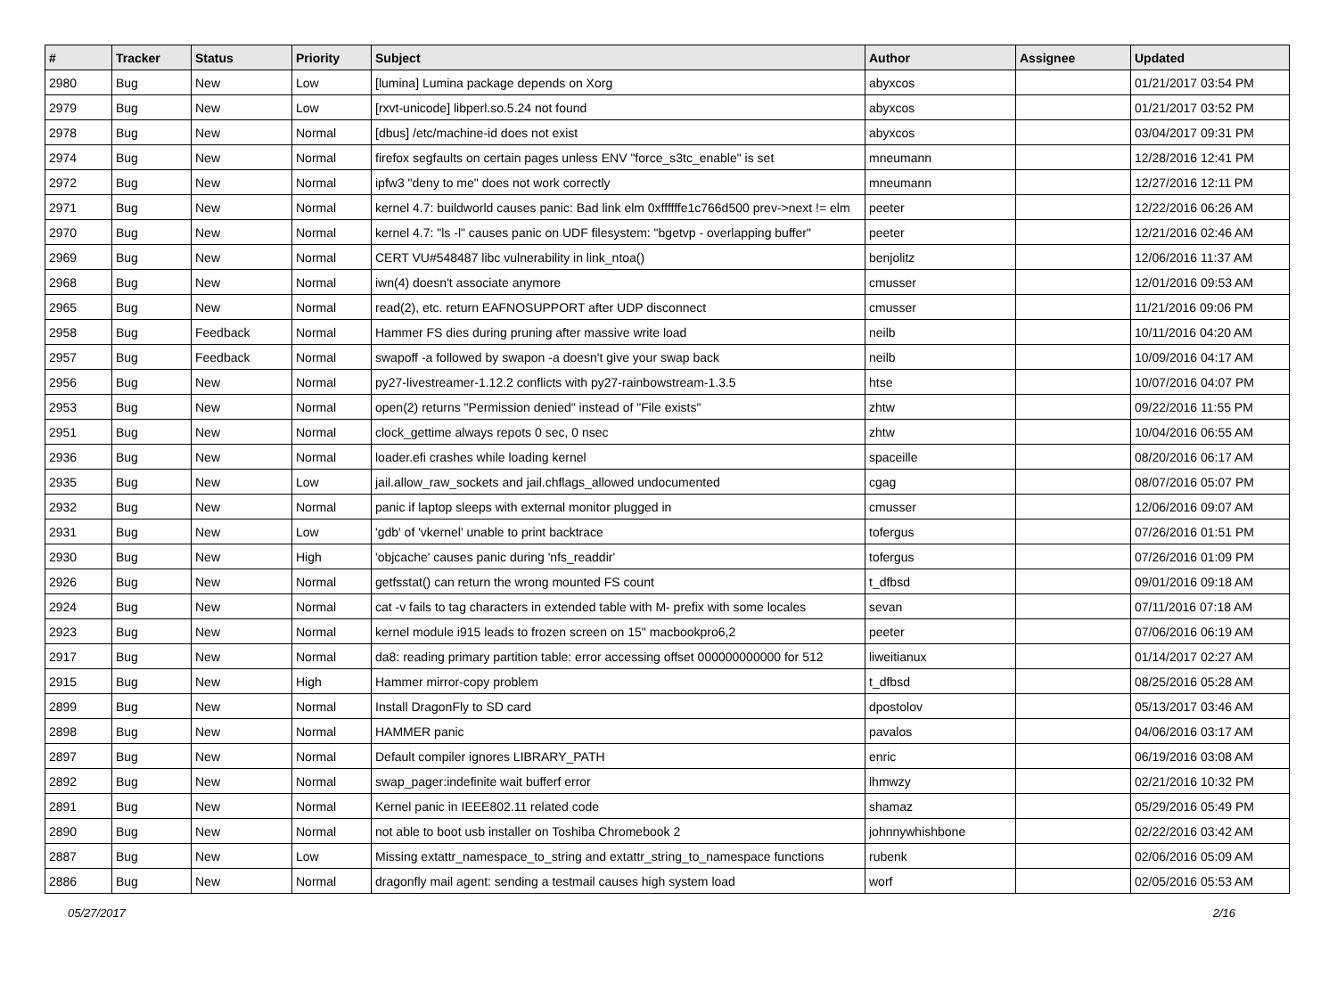| # | Tracker | Status | Priority | Subject | Author | Assignee | Updated |
| --- | --- | --- | --- | --- | --- | --- | --- |
| 2980 | Bug | New | Low | [lumina] Lumina package depends on Xorg | abyxcos | | 01/21/2017 03:54 PM |
| 2979 | Bug | New | Low | [rxvt-unicode] libperl.so.5.24 not found | abyxcos | | 01/21/2017 03:52 PM |
| 2978 | Bug | New | Normal | [dbus] /etc/machine-id does not exist | abyxcos | | 03/04/2017 09:31 PM |
| 2974 | Bug | New | Normal | firefox segfaults on certain pages unless ENV "force_s3tc_enable" is set | mneumann | | 12/28/2016 12:41 PM |
| 2972 | Bug | New | Normal | ipfw3 "deny to me" does not work correctly | mneumann | | 12/27/2016 12:11 PM |
| 2971 | Bug | New | Normal | kernel 4.7: buildworld causes panic: Bad link elm 0xffffffe1c766d500 prev->next != elm | peeter | | 12/22/2016 06:26 AM |
| 2970 | Bug | New | Normal | kernel 4.7: "ls -l" causes panic on UDF filesystem: "bgetvp - overlapping buffer" | peeter | | 12/21/2016 02:46 AM |
| 2969 | Bug | New | Normal | CERT VU#548487 libc vulnerability in link_ntoa() | benjolitz | | 12/06/2016 11:37 AM |
| 2968 | Bug | New | Normal | iwn(4) doesn't associate anymore | cmusser | | 12/01/2016 09:53 AM |
| 2965 | Bug | New | Normal | read(2), etc. return EAFNOSUPPORT after UDP disconnect | cmusser | | 11/21/2016 09:06 PM |
| 2958 | Bug | Feedback | Normal | Hammer FS dies during pruning after massive write load | neilb | | 10/11/2016 04:20 AM |
| 2957 | Bug | Feedback | Normal | swapoff -a followed by swapon -a doesn't give your swap back | neilb | | 10/09/2016 04:17 AM |
| 2956 | Bug | New | Normal | py27-livestreamer-1.12.2 conflicts with py27-rainbowstream-1.3.5 | htse | | 10/07/2016 04:07 PM |
| 2953 | Bug | New | Normal | open(2) returns "Permission denied" instead of "File exists" | zhtw | | 09/22/2016 11:55 PM |
| 2951 | Bug | New | Normal | clock_gettime always repots 0 sec, 0 nsec | zhtw | | 10/04/2016 06:55 AM |
| 2936 | Bug | New | Normal | loader.efi crashes while loading kernel | spaceille | | 08/20/2016 06:17 AM |
| 2935 | Bug | New | Low | jail.allow_raw_sockets and jail.chflags_allowed undocumented | cgag | | 08/07/2016 05:07 PM |
| 2932 | Bug | New | Normal | panic if laptop sleeps with external monitor plugged in | cmusser | | 12/06/2016 09:07 AM |
| 2931 | Bug | New | Low | 'gdb' of 'vkernel' unable to print backtrace | tofergus | | 07/26/2016 01:51 PM |
| 2930 | Bug | New | High | 'objcache' causes panic during 'nfs_readdir' | tofergus | | 07/26/2016 01:09 PM |
| 2926 | Bug | New | Normal | getfsstat() can return the wrong mounted FS count | t_dfbsd | | 09/01/2016 09:18 AM |
| 2924 | Bug | New | Normal | cat -v fails to tag characters in extended table with M- prefix with some locales | sevan | | 07/11/2016 07:18 AM |
| 2923 | Bug | New | Normal | kernel module i915 leads to frozen screen on 15" macbookpro6,2 | peeter | | 07/06/2016 06:19 AM |
| 2917 | Bug | New | Normal | da8: reading primary partition table: error accessing offset 000000000000 for 512 | liweitianux | | 01/14/2017 02:27 AM |
| 2915 | Bug | New | High | Hammer mirror-copy problem | t_dfbsd | | 08/25/2016 05:28 AM |
| 2899 | Bug | New | Normal | Install DragonFly to SD card | dpostolov | | 05/13/2017 03:46 AM |
| 2898 | Bug | New | Normal | HAMMER panic | pavalos | | 04/06/2016 03:17 AM |
| 2897 | Bug | New | Normal | Default compiler ignores LIBRARY_PATH | enric | | 06/19/2016 03:08 AM |
| 2892 | Bug | New | Normal | swap_pager:indefinite wait bufferf error | lhmwzy | | 02/21/2016 10:32 PM |
| 2891 | Bug | New | Normal | Kernel panic in IEEE802.11 related code | shamaz | | 05/29/2016 05:49 PM |
| 2890 | Bug | New | Normal | not able to boot usb installer on Toshiba Chromebook 2 | johnnywhishbone | | 02/22/2016 03:42 AM |
| 2887 | Bug | New | Low | Missing extattr_namespace_to_string and extattr_string_to_namespace functions | rubenk | | 02/06/2016 05:09 AM |
| 2886 | Bug | New | Normal | dragonfly mail agent: sending a testmail causes high system load | worf | | 02/05/2016 05:53 AM |
05/27/2017 2/16